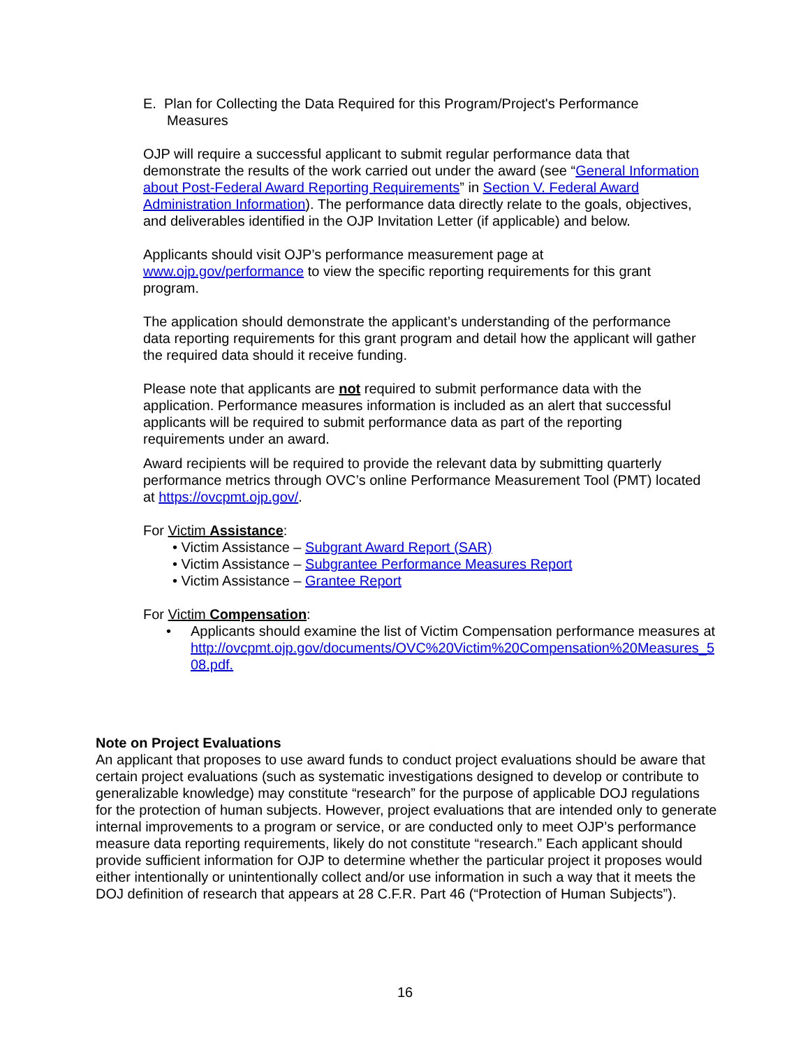E. Plan for Collecting the Data Required for this Program/Project's Performance Measures
OJP will require a successful applicant to submit regular performance data that demonstrate the results of the work carried out under the award (see “General Information about Post-Federal Award Reporting Requirements” in Section V. Federal Award Administration Information). The performance data directly relate to the goals, objectives, and deliverables identified in the OJP Invitation Letter (if applicable) and below.
Applicants should visit OJP’s performance measurement page at www.ojp.gov/performance to view the specific reporting requirements for this grant program.
The application should demonstrate the applicant’s understanding of the performance data reporting requirements for this grant program and detail how the applicant will gather the required data should it receive funding.
Please note that applicants are not required to submit performance data with the application. Performance measures information is included as an alert that successful applicants will be required to submit performance data as part of the reporting requirements under an award.
Award recipients will be required to provide the relevant data by submitting quarterly performance metrics through OVC’s online Performance Measurement Tool (PMT) located at https://ovcpmt.ojp.gov/.
For Victim Assistance:
• Victim Assistance – Subgrant Award Report (SAR)
• Victim Assistance – Subgrantee Performance Measures Report
• Victim Assistance – Grantee Report
For Victim Compensation:
• Applicants should examine the list of Victim Compensation performance measures at http://ovcpmt.ojp.gov/documents/OVC%20Victim%20Compensation%20Measures_508.pdf.
Note on Project Evaluations
An applicant that proposes to use award funds to conduct project evaluations should be aware that certain project evaluations (such as systematic investigations designed to develop or contribute to generalizable knowledge) may constitute “research” for the purpose of applicable DOJ regulations for the protection of human subjects. However, project evaluations that are intended only to generate internal improvements to a program or service, or are conducted only to meet OJP’s performance measure data reporting requirements, likely do not constitute “research.” Each applicant should provide sufficient information for OJP to determine whether the particular project it proposes would either intentionally or unintentionally collect and/or use information in such a way that it meets the DOJ definition of research that appears at 28 C.F.R. Part 46 (“Protection of Human Subjects”).
16